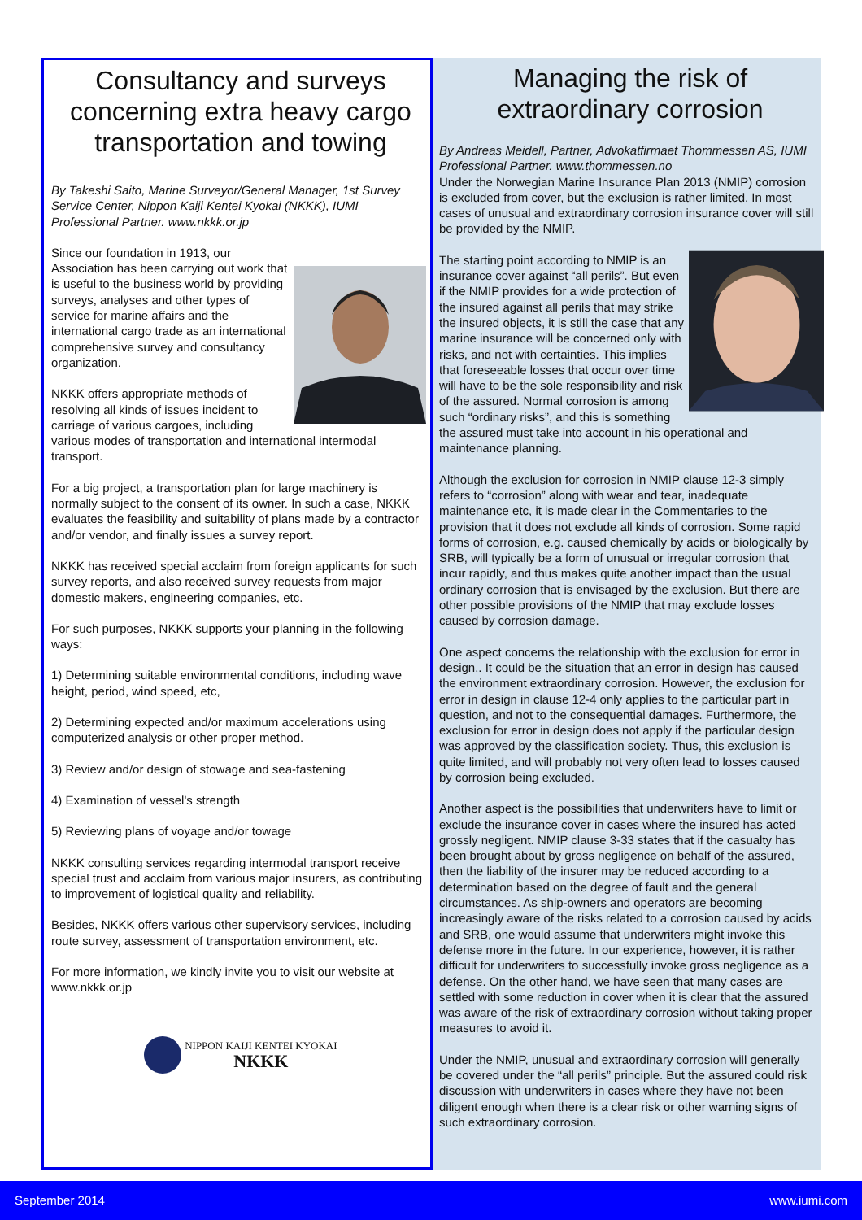Consultancy and surveys concerning extra heavy cargo transportation and towing
By Takeshi Saito, Marine Surveyor/General Manager, 1st Survey Service Center, Nippon Kaiji Kentei Kyokai (NKKK), IUMI Professional Partner. www.nkkk.or.jp
Since our foundation in 1913, our Association has been carrying out work that is useful to the business world by providing surveys, analyses and other types of service for marine affairs and the international cargo trade as an international comprehensive survey and consultancy organization.
NKKK offers appropriate methods of resolving all kinds of issues incident to carriage of various cargoes, including various modes of transportation and international intermodal transport.
For a big project, a transportation plan for large machinery is normally subject to the consent of its owner. In such a case, NKKK evaluates the feasibility and suitability of plans made by a contractor and/or vendor, and finally issues a survey report.
NKKK has received special acclaim from foreign applicants for such survey reports, and also received survey requests from major domestic makers, engineering companies, etc.
For such purposes, NKKK supports your planning in the following ways:
1) Determining suitable environmental conditions, including wave height, period, wind speed, etc,
2) Determining expected and/or maximum accelerations using computerized analysis or other proper method.
3) Review and/or design of stowage and sea-fastening
4) Examination of vessel's strength
5) Reviewing plans of voyage and/or towage
NKKK consulting services regarding intermodal transport receive special trust and acclaim from various major insurers, as contributing to improvement of logistical quality and reliability.
Besides, NKKK offers various other supervisory services, including route survey, assessment of transportation environment, etc.
For more information, we kindly invite you to visit our website at www.nkkk.or.jp
NIPPON KAIJI KENTEI KYOKAI
NKKK
Managing the risk of extraordinary corrosion
By Andreas Meidell, Partner, Advokatfirmaet Thommessen AS, IUMI Professional Partner. www.thommessen.no
Under the Norwegian Marine Insurance Plan 2013 (NMIP) corrosion is excluded from cover, but the exclusion is rather limited. In most cases of unusual and extraordinary corrosion insurance cover will still be provided by the NMIP.
The starting point according to NMIP is an insurance cover against “all perils”. But even if the NMIP provides for a wide protection of the insured against all perils that may strike the insured objects, it is still the case that any marine insurance will be concerned only with risks, and not with certainties. This implies that foreseeable losses that occur over time will have to be the sole responsibility and risk of the assured. Normal corrosion is among such “ordinary risks”, and this is something the assured must take into account in his operational and maintenance planning.
Although the exclusion for corrosion in NMIP clause 12-3 simply refers to “corrosion” along with wear and tear, inadequate maintenance etc, it is made clear in the Commentaries to the provision that it does not exclude all kinds of corrosion. Some rapid forms of corrosion, e.g. caused chemically by acids or biologically by SRB, will typically be a form of unusual or irregular corrosion that incur rapidly, and thus makes quite another impact than the usual ordinary corrosion that is envisaged by the exclusion. But there are other possible provisions of the NMIP that may exclude losses caused by corrosion damage.
One aspect concerns the relationship with the exclusion for error in design.. It could be the situation that an error in design has caused the environment extraordinary corrosion. However, the exclusion for error in design in clause 12-4 only applies to the particular part in question, and not to the consequential damages. Furthermore, the exclusion for error in design does not apply if the particular design was approved by the classification society. Thus, this exclusion is quite limited, and will probably not very often lead to losses caused by corrosion being excluded.
Another aspect is the possibilities that underwriters have to limit or exclude the insurance cover in cases where the insured has acted grossly negligent. NMIP clause 3-33 states that if the casualty has been brought about by gross negligence on behalf of the assured, then the liability of the insurer may be reduced according to a determination based on the degree of fault and the general circumstances. As ship-owners and operators are becoming increasingly aware of the risks related to a corrosion caused by acids and SRB, one would assume that underwriters might invoke this defense more in the future. In our experience, however, it is rather difficult for underwriters to successfully invoke gross negligence as a defense. On the other hand, we have seen that many cases are settled with some reduction in cover when it is clear that the assured was aware of the risk of extraordinary corrosion without taking proper measures to avoid it.
Under the NMIP, unusual and extraordinary corrosion will generally be covered under the “all perils” principle. But the assured could risk discussion with underwriters in cases where they have not been diligent enough when there is a clear risk or other warning signs of such extraordinary corrosion.
September 2014 www.iumi.com